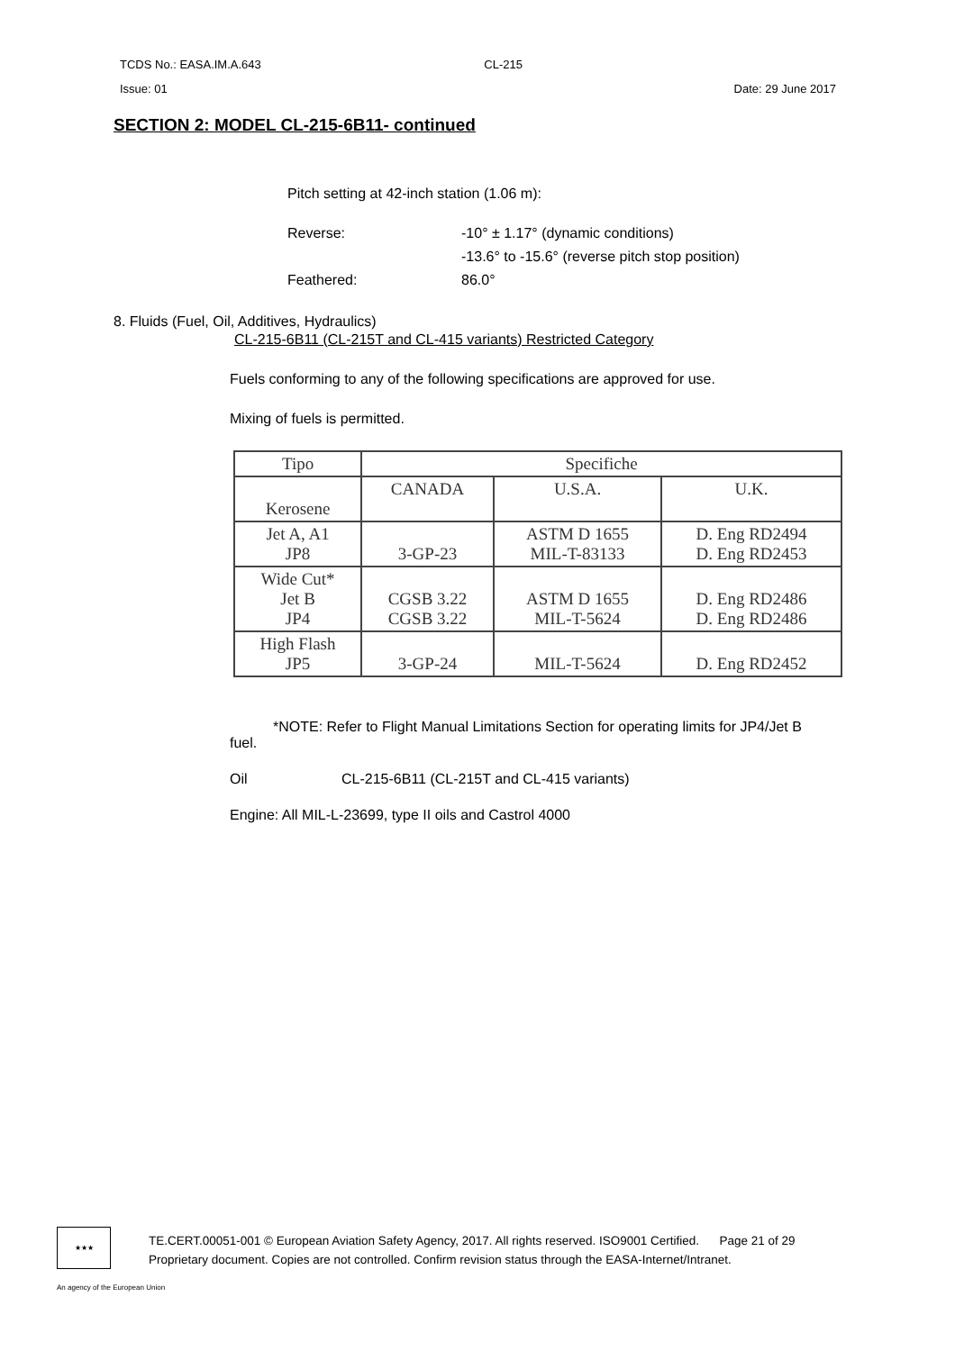TCDS No.: EASA.IM.A.643 CL-215
Issue: 01 Date: 29 June 2017
SECTION 2: MODEL CL-215-6B11- continued
Pitch setting at 42-inch station (1.06 m):
Reverse:
Feathered:
-10° ± 1.17° (dynamic conditions)
-13.6° to -15.6° (reverse pitch stop position)
86.0°
8. Fluids (Fuel, Oil, Additives, Hydraulics)
CL-215-6B11 (CL-215T and CL-415 variants) Restricted Category
Fuels conforming to any of the following specifications are approved for use.
Mixing of fuels is permitted.
| Tipo | Specifiche | | |
| --- | --- | --- | --- |
| Kerosene | CANADA | U.S.A. | U.K. |
| Jet A, A1 JP8 | 3-GP-23 | ASTM D 1655 MIL-T-83133 | D. Eng RD2494 D. Eng RD2453 |
| Wide Cut* Jet B JP4 | CGSB 3.22 CGSB 3.22 | ASTM D 1655 MIL-T-5624 | D. Eng RD2486 D. Eng RD2486 |
| High Flash JP5 | 3-GP-24 | MIL-T-5624 | D. Eng RD2452 |
*NOTE: Refer to Flight Manual Limitations Section for operating limits for JP4/Jet B fuel.
Oil CL-215-6B11 (CL-215T and CL-415 variants)
Engine: All MIL-L-23699, type II oils and Castrol 4000
★★★
TE.CERT.00051-001 © European Aviation Safety Agency, 2017. All rights reserved. ISO9001 Certified. Page 21 of 29
Proprietary document. Copies are not controlled. Confirm revision status through the EASA-Internet/Intranet.
An agency of the European Union